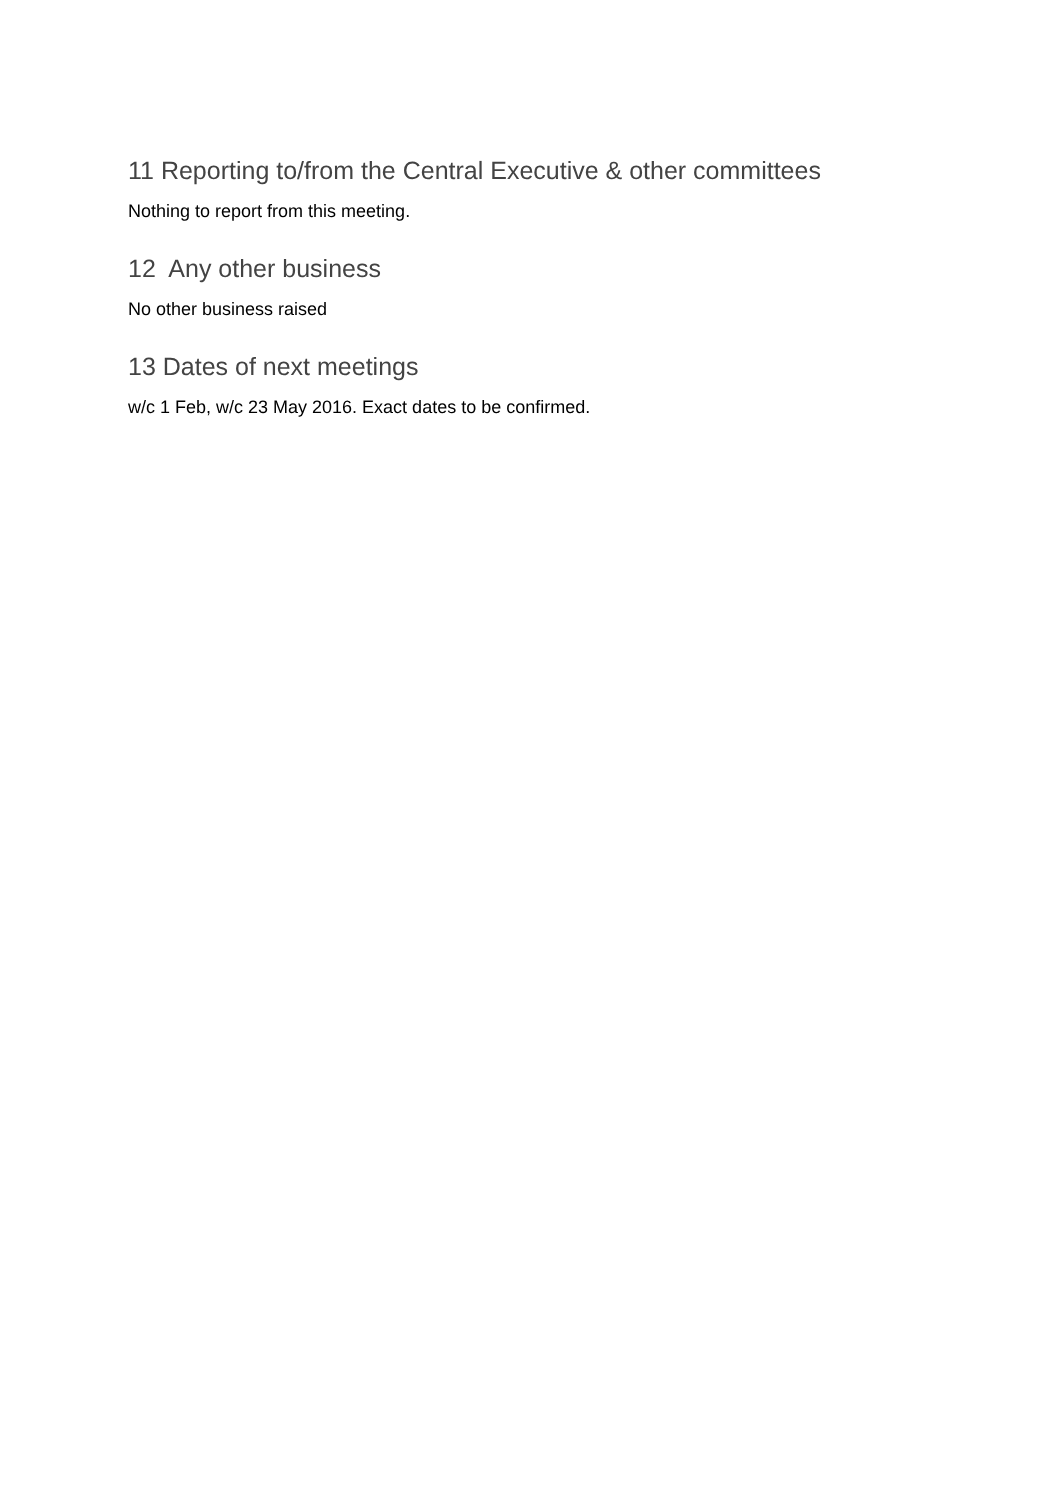11 Reporting to/from the Central Executive & other committees
Nothing to report from this meeting.
12 Any other business
No other business raised
13 Dates of next meetings
w/c 1 Feb, w/c 23 May 2016. Exact dates to be confirmed.